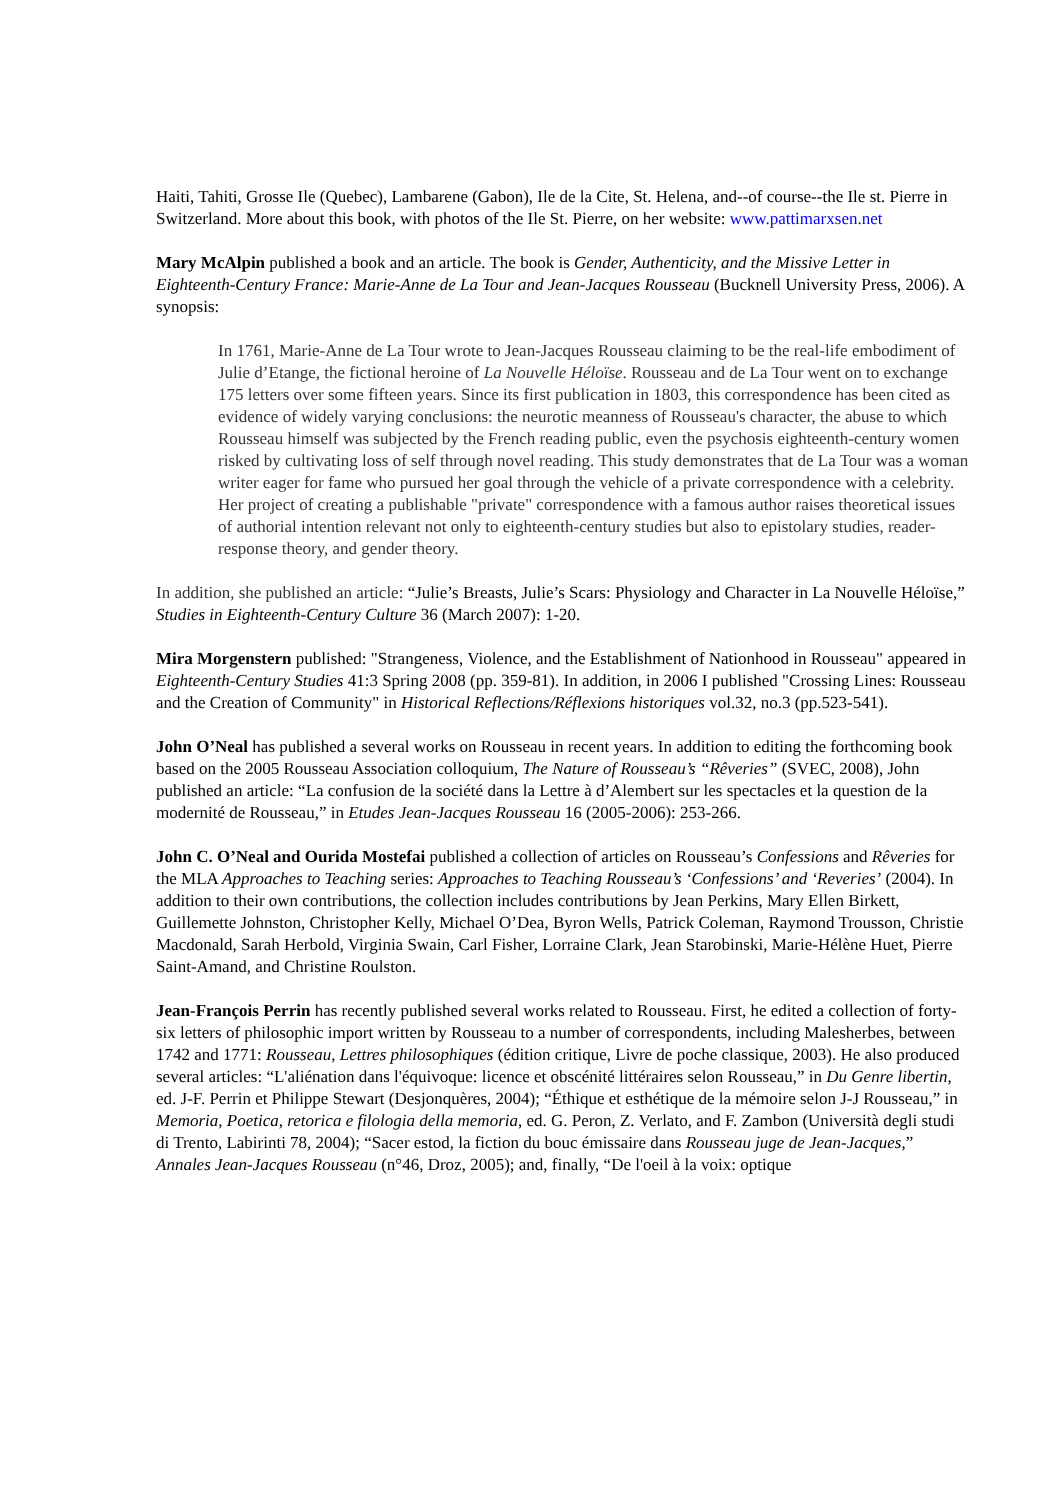Haiti, Tahiti, Grosse Ile (Quebec), Lambarene (Gabon), Ile de la Cite, St. Helena, and--of course--the Ile st. Pierre in Switzerland. More about this book, with photos of the Ile St. Pierre, on her website: www.pattimarxsen.net
Mary McAlpin published a book and an article. The book is Gender, Authenticity, and the Missive Letter in Eighteenth-Century France: Marie-Anne de La Tour and Jean-Jacques Rousseau (Bucknell University Press, 2006). A synopsis:
In 1761, Marie-Anne de La Tour wrote to Jean-Jacques Rousseau claiming to be the real-life embodiment of Julie d’Etange, the fictional heroine of La Nouvelle Héloïse. Rousseau and de La Tour went on to exchange 175 letters over some fifteen years. Since its first publication in 1803, this correspondence has been cited as evidence of widely varying conclusions: the neurotic meanness of Rousseau's character, the abuse to which Rousseau himself was subjected by the French reading public, even the psychosis eighteenth-century women risked by cultivating loss of self through novel reading. This study demonstrates that de La Tour was a woman writer eager for fame who pursued her goal through the vehicle of a private correspondence with a celebrity. Her project of creating a publishable "private" correspondence with a famous author raises theoretical issues of authorial intention relevant not only to eighteenth-century studies but also to epistolary studies, reader-response theory, and gender theory.
In addition, she published an article: “Julie’s Breasts, Julie’s Scars: Physiology and Character in La Nouvelle Héloïse,” Studies in Eighteenth-Century Culture 36 (March 2007): 1-20.
Mira Morgenstern published: "Strangeness, Violence, and the Establishment of Nationhood in Rousseau" appeared in Eighteenth-Century Studies 41:3 Spring 2008 (pp. 359-81). In addition, in 2006 I published "Crossing Lines: Rousseau and the Creation of Community" in Historical Reflections/Réflexions historiques vol.32, no.3 (pp.523-541).
John O’Neal has published a several works on Rousseau in recent years. In addition to editing the forthcoming book based on the 2005 Rousseau Association colloquium, The Nature of Rousseau’s “Rêveries” (SVEC, 2008), John published an article: “La confusion de la société dans la Lettre à d’Alembert sur les spectacles et la question de la modernité de Rousseau,” in Etudes Jean-Jacques Rousseau 16 (2005-2006): 253-266.
John C. O’Neal and Ourida Mostefai published a collection of articles on Rousseau’s Confessions and Rêveries for the MLA Approaches to Teaching series: Approaches to Teaching Rousseau’s ‘Confessions’ and ‘Reveries’ (2004). In addition to their own contributions, the collection includes contributions by Jean Perkins, Mary Ellen Birkett, Guillemette Johnston, Christopher Kelly, Michael O’Dea, Byron Wells, Patrick Coleman, Raymond Trousson, Christie Macdonald, Sarah Herbold, Virginia Swain, Carl Fisher, Lorraine Clark, Jean Starobinski, Marie-Hélène Huet, Pierre Saint-Amand, and Christine Roulston.
Jean-François Perrin has recently published several works related to Rousseau. First, he edited a collection of forty-six letters of philosophic import written by Rousseau to a number of correspondents, including Malesherbes, between 1742 and 1771: Rousseau, Lettres philosophiques (édition critique, Livre de poche classique, 2003). He also produced several articles: “L'aliénation dans l'équivoque: licence et obscénité littéraires selon Rousseau,” in Du Genre libertin, ed. J-F. Perrin et Philippe Stewart (Desjonquères, 2004); “Éthique et esthétique de la mémoire selon J-J Rousseau,” in Memoria, Poetica, retorica e filologia della memoria, ed. G. Peron, Z. Verlato, and F. Zambon (Università degli studi di Trento, Labirinti 78, 2004); “Sacer estod, la fiction du bouc émissaire dans Rousseau juge de Jean-Jacques,” Annales Jean-Jacques Rousseau (n°46, Droz, 2005); and, finally, “De l'oeil à la voix: optique